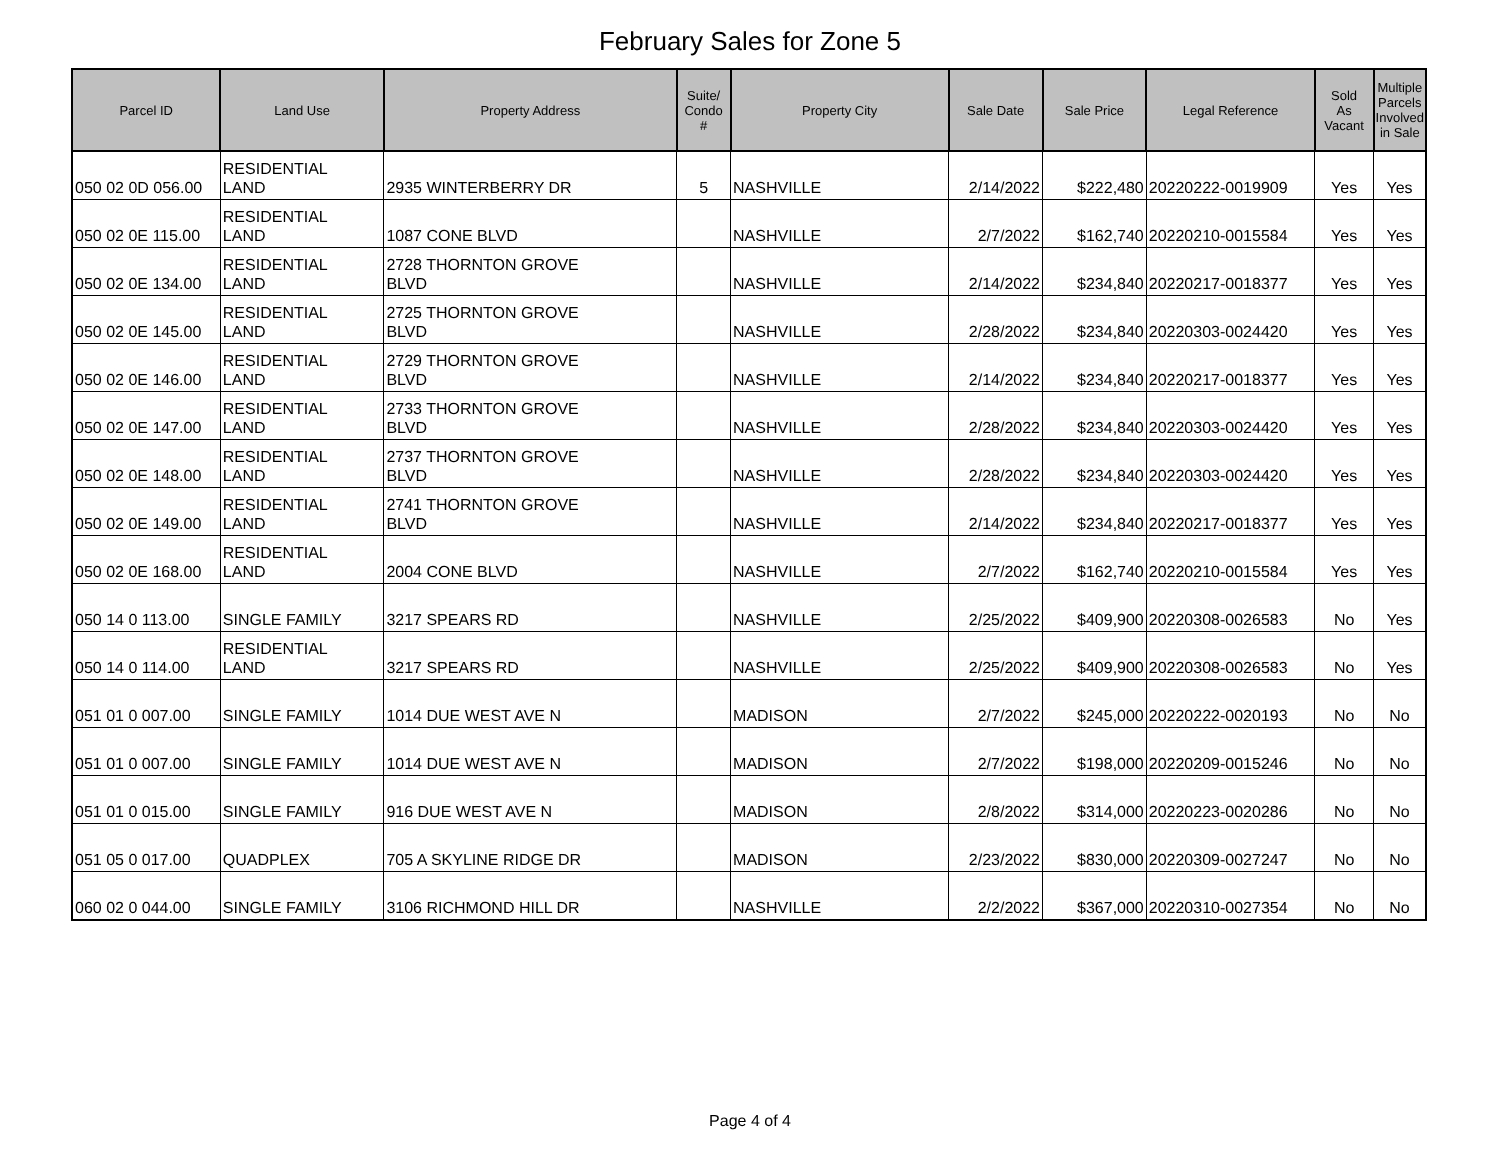February Sales for Zone 5
| Parcel ID | Land Use | Property Address | Suite/ Condo # | Property City | Sale Date | Sale Price | Legal Reference | Sold As Vacant | Multiple Parcels Involved in Sale |
| --- | --- | --- | --- | --- | --- | --- | --- | --- | --- |
| 050 02 0D 056.00 | RESIDENTIAL LAND | 2935 WINTERBERRY DR | 5 | NASHVILLE | 2/14/2022 | $222,480 | 20220222-0019909 | Yes | Yes |
| 050 02 0E 115.00 | RESIDENTIAL LAND | 1087 CONE BLVD | | NASHVILLE | 2/7/2022 | $162,740 | 20220210-0015584 | Yes | Yes |
| 050 02 0E 134.00 | RESIDENTIAL LAND | 2728 THORNTON GROVE BLVD | | NASHVILLE | 2/14/2022 | $234,840 | 20220217-0018377 | Yes | Yes |
| 050 02 0E 145.00 | RESIDENTIAL LAND | 2725 THORNTON GROVE BLVD | | NASHVILLE | 2/28/2022 | $234,840 | 20220303-0024420 | Yes | Yes |
| 050 02 0E 146.00 | RESIDENTIAL LAND | 2729 THORNTON GROVE BLVD | | NASHVILLE | 2/14/2022 | $234,840 | 20220217-0018377 | Yes | Yes |
| 050 02 0E 147.00 | RESIDENTIAL LAND | 2733 THORNTON GROVE BLVD | | NASHVILLE | 2/28/2022 | $234,840 | 20220303-0024420 | Yes | Yes |
| 050 02 0E 148.00 | RESIDENTIAL LAND | 2737 THORNTON GROVE BLVD | | NASHVILLE | 2/28/2022 | $234,840 | 20220303-0024420 | Yes | Yes |
| 050 02 0E 149.00 | RESIDENTIAL LAND | 2741 THORNTON GROVE BLVD | | NASHVILLE | 2/14/2022 | $234,840 | 20220217-0018377 | Yes | Yes |
| 050 02 0E 168.00 | RESIDENTIAL LAND | 2004 CONE BLVD | | NASHVILLE | 2/7/2022 | $162,740 | 20220210-0015584 | Yes | Yes |
| 050 14 0 113.00 | SINGLE FAMILY | 3217 SPEARS RD | | NASHVILLE | 2/25/2022 | $409,900 | 20220308-0026583 | No | Yes |
| 050 14 0 114.00 | RESIDENTIAL LAND | 3217 SPEARS RD | | NASHVILLE | 2/25/2022 | $409,900 | 20220308-0026583 | No | Yes |
| 051 01 0 007.00 | SINGLE FAMILY | 1014 DUE WEST AVE N | | MADISON | 2/7/2022 | $245,000 | 20220222-0020193 | No | No |
| 051 01 0 007.00 | SINGLE FAMILY | 1014 DUE WEST AVE N | | MADISON | 2/7/2022 | $198,000 | 20220209-0015246 | No | No |
| 051 01 0 015.00 | SINGLE FAMILY | 916 DUE WEST AVE N | | MADISON | 2/8/2022 | $314,000 | 20220223-0020286 | No | No |
| 051 05 0 017.00 | QUADPLEX | 705 A SKYLINE RIDGE DR | | MADISON | 2/23/2022 | $830,000 | 20220309-0027247 | No | No |
| 060 02 0 044.00 | SINGLE FAMILY | 3106 RICHMOND HILL DR | | NASHVILLE | 2/2/2022 | $367,000 | 20220310-0027354 | No | No |
Page 4 of 4